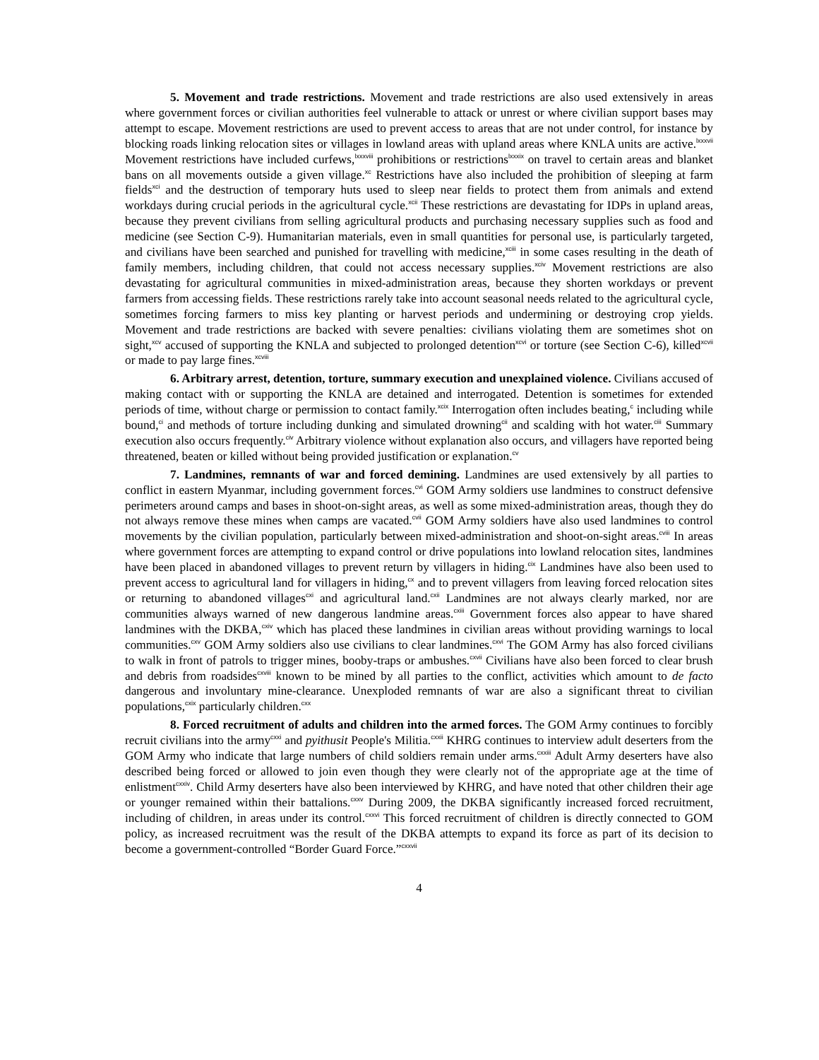5. Movement and trade restrictions. Movement and trade restrictions are also used extensively in areas where government forces or civilian authorities feel vulnerable to attack or unrest or where civilian support bases may attempt to escape. Movement restrictions are used to prevent access to areas that are not under control, for instance by blocking roads linking relocation sites or villages in lowland areas with upland areas where KNLA units are active.<sup>lxxxvii</sup> Movement restrictions have included curfews,<sup>lxxxviii</sup> prohibitions or restrictions<sup>lxxxix</sup> on travel to certain areas and blanket bans on all movements outside a given village.<sup>xc</sup> Restrictions have also included the prohibition of sleeping at farm fields<sup>xci</sup> and the destruction of temporary huts used to sleep near fields to protect them from animals and extend workdays during crucial periods in the agricultural cycle.<sup>xcii</sup> These restrictions are devastating for IDPs in upland areas, because they prevent civilians from selling agricultural products and purchasing necessary supplies such as food and medicine (see Section C-9). Humanitarian materials, even in small quantities for personal use, is particularly targeted, and civilians have been searched and punished for travelling with medicine,<sup>xciii</sup> in some cases resulting in the death of family members, including children, that could not access necessary supplies.<sup>xciv</sup> Movement restrictions are also devastating for agricultural communities in mixed-administration areas, because they shorten workdays or prevent farmers from accessing fields. These restrictions rarely take into account seasonal needs related to the agricultural cycle, sometimes forcing farmers to miss key planting or harvest periods and undermining or destroying crop yields. Movement and trade restrictions are backed with severe penalties: civilians violating them are sometimes shot on sight,<sup>xcv</sup> accused of supporting the KNLA and subjected to prolonged detention<sup>xcvi</sup> or torture (see Section C-6), killed<sup>xcvii</sup> or made to pay large fines.<sup>xcviii</sup>
6. Arbitrary arrest, detention, torture, summary execution and unexplained violence. Civilians accused of making contact with or supporting the KNLA are detained and interrogated. Detention is sometimes for extended periods of time, without charge or permission to contact family.<sup>xcix</sup> Interrogation often includes beating,<sup>c</sup> including while bound,<sup>ci</sup> and methods of torture including dunking and simulated drowning<sup>cii</sup> and scalding with hot water.<sup>ciii</sup> Summary execution also occurs frequently.<sup>civ</sup> Arbitrary violence without explanation also occurs, and villagers have reported being threatened, beaten or killed without being provided justification or explanation.<sup>cv</sup>
7. Landmines, remnants of war and forced demining. Landmines are used extensively by all parties to conflict in eastern Myanmar, including government forces.<sup>cvi</sup> GOM Army soldiers use landmines to construct defensive perimeters around camps and bases in shoot-on-sight areas, as well as some mixed-administration areas, though they do not always remove these mines when camps are vacated.<sup>cvii</sup> GOM Army soldiers have also used landmines to control movements by the civilian population, particularly between mixed-administration and shoot-on-sight areas.<sup>cviii</sup> In areas where government forces are attempting to expand control or drive populations into lowland relocation sites, landmines have been placed in abandoned villages to prevent return by villagers in hiding.<sup>cix</sup> Landmines have also been used to prevent access to agricultural land for villagers in hiding,<sup>cx</sup> and to prevent villagers from leaving forced relocation sites or returning to abandoned villages<sup>cxi</sup> and agricultural land.<sup>cxii</sup> Landmines are not always clearly marked, nor are communities always warned of new dangerous landmine areas.<sup>cxiii</sup> Government forces also appear to have shared landmines with the DKBA,<sup>cxiv</sup> which has placed these landmines in civilian areas without providing warnings to local communities.<sup>cxv</sup> GOM Army soldiers also use civilians to clear landmines.<sup>cxvi</sup> The GOM Army has also forced civilians to walk in front of patrols to trigger mines, booby-traps or ambushes.<sup>cxvii</sup> Civilians have also been forced to clear brush and debris from roadsides<sup>cxviii</sup> known to be mined by all parties to the conflict, activities which amount to de facto dangerous and involuntary mine-clearance. Unexploded remnants of war are also a significant threat to civilian populations,<sup>cxix</sup> particularly children.<sup>cxx</sup>
8. Forced recruitment of adults and children into the armed forces. The GOM Army continues to forcibly recruit civilians into the army<sup>cxxi</sup> and pyithusit People's Militia.<sup>cxxii</sup> KHRG continues to interview adult deserters from the GOM Army who indicate that large numbers of child soldiers remain under arms.<sup>cxxiii</sup> Adult Army deserters have also described being forced or allowed to join even though they were clearly not of the appropriate age at the time of enlistment<sup>cxxiv</sup>. Child Army deserters have also been interviewed by KHRG, and have noted that other children their age or younger remained within their battalions.<sup>cxxv</sup> During 2009, the DKBA significantly increased forced recruitment, including of children, in areas under its control.<sup>cxxvi</sup> This forced recruitment of children is directly connected to GOM policy, as increased recruitment was the result of the DKBA attempts to expand its force as part of its decision to become a government-controlled “Border Guard Force.”<sup>cxxvii</sup>
4